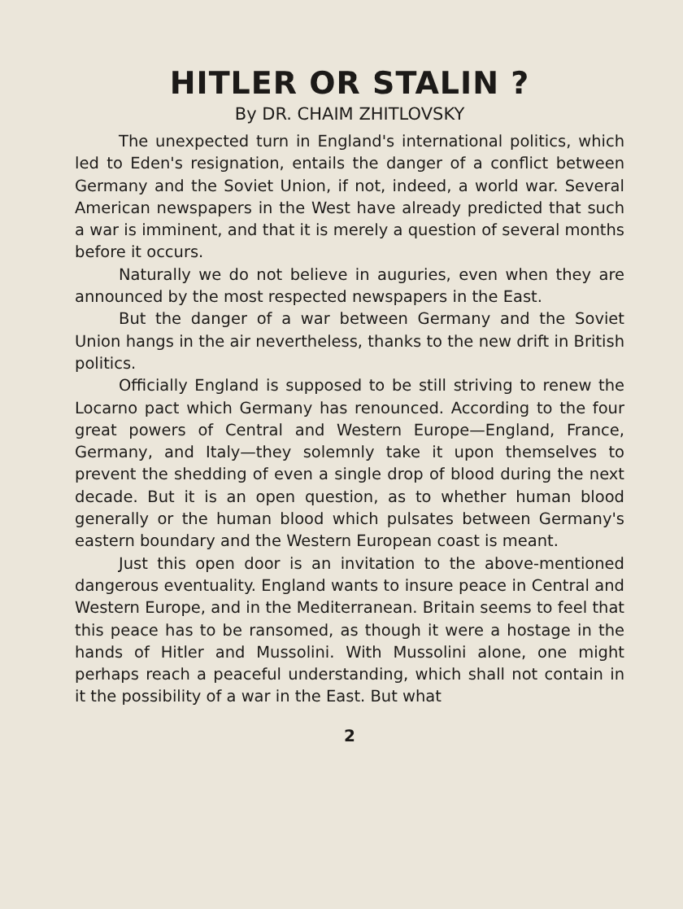HITLER OR STALIN ?
By DR. CHAIM ZHITLOVSKY
The unexpected turn in England's international politics, which led to Eden's resignation, entails the danger of a conflict between Germany and the Soviet Union, if not, indeed, a world war. Several American newspapers in the West have already predicted that such a war is imminent, and that it is merely a question of several months before it occurs.
Naturally we do not believe in auguries, even when they are announced by the most respected newspapers in the East.
But the danger of a war between Germany and the Soviet Union hangs in the air nevertheless, thanks to the new drift in British politics.
Officially England is supposed to be still striving to renew the Locarno pact which Germany has renounced. According to the four great powers of Central and Western Europe—England, France, Germany, and Italy—they solemnly take it upon themselves to prevent the shedding of even a single drop of blood during the next decade. But it is an open question, as to whether human blood generally or the human blood which pulsates between Germany's eastern boundary and the Western European coast is meant.
Just this open door is an invitation to the above-mentioned dangerous eventuality. England wants to insure peace in Central and Western Europe, and in the Mediterranean. Britain seems to feel that this peace has to be ransomed, as though it were a hostage in the hands of Hitler and Mussolini. With Mussolini alone, one might perhaps reach a peaceful understanding, which shall not contain in it the possibility of a war in the East. But what
2